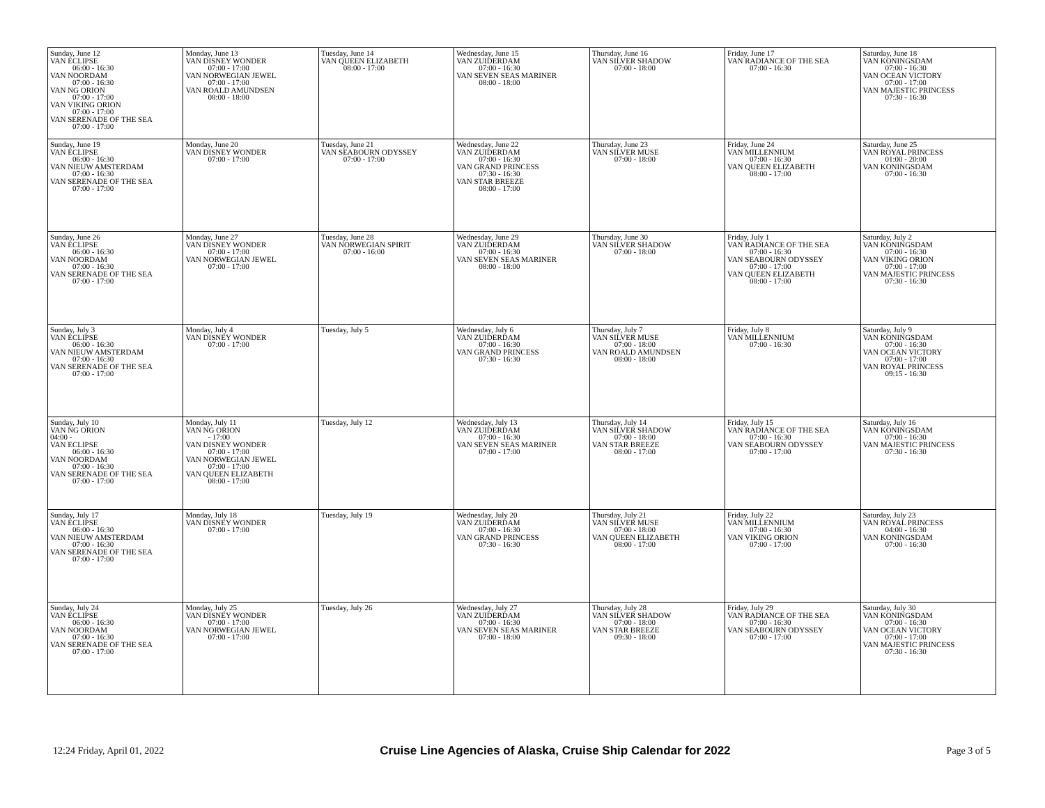| Sunday, June 12 VAN ECLIPSE 06:00 - 16:30 VAN NOORDAM 07:00 - 16:30 VAN NG ORION 07:00 - 17:00 VAN VIKING ORION 07:00 - 17:00 VAN SERENADE OF THE SEA 07:00 - 17:00 | Monday, June 13 VAN DISNEY WONDER 07:00 - 17:00 VAN NORWEGIAN JEWEL 07:00 - 17:00 VAN ROALD AMUNDSEN 08:00 - 18:00 | Tuesday, June 14 VAN QUEEN ELIZABETH 08:00 - 17:00 | Wednesday, June 15 VAN ZUIDERDAM 07:00 - 16:30 VAN SEVEN SEAS MARINER 08:00 - 18:00 | Thursday, June 16 VAN SILVER SHADOW 07:00 - 18:00 | Friday, June 17 VAN RADIANCE OF THE SEA 07:00 - 16:30 | Saturday, June 18 VAN KONINGSDAM 07:00 - 16:30 VAN OCEAN VICTORY 07:00 - 17:00 VAN MAJESTIC PRINCESS 07:30 - 16:30 |
| Sunday, June 19 VAN ECLIPSE 06:00 - 16:30 VAN NIEUW AMSTERDAM 07:00 - 16:30 VAN SERENADE OF THE SEA 07:00 - 17:00 | Monday, June 20 VAN DISNEY WONDER 07:00 - 17:00 | Tuesday, June 21 VAN SEABOURN ODYSSEY 07:00 - 17:00 | Wednesday, June 22 VAN ZUIDERDAM 07:00 - 16:30 VAN GRAND PRINCESS 07:30 - 16:30 VAN STAR BREEZE 08:00 - 17:00 | Thursday, June 23 VAN SILVER MUSE 07:00 - 18:00 | Friday, June 24 VAN MILLENNIUM 07:00 - 16:30 VAN QUEEN ELIZABETH 08:00 - 17:00 | Saturday, June 25 VAN ROYAL PRINCESS 01:00 - 20:00 VAN KONINGSDAM 07:00 - 16:30 |
| Sunday, June 26 VAN ECLIPSE 06:00 - 16:30 VAN NOORDAM 07:00 - 16:30 VAN SERENADE OF THE SEA 07:00 - 17:00 | Monday, June 27 VAN DISNEY WONDER 07:00 - 17:00 VAN NORWEGIAN JEWEL 07:00 - 17:00 | Tuesday, June 28 VAN NORWEGIAN SPIRIT 07:00 - 16:00 | Wednesday, June 29 VAN ZUIDERDAM 07:00 - 16:30 VAN SEVEN SEAS MARINER 08:00 - 18:00 | Thursday, June 30 VAN SILVER SHADOW 07:00 - 18:00 | Friday, July 1 VAN RADIANCE OF THE SEA 07:00 - 16:30 VAN SEABOURN ODYSSEY 07:00 - 17:00 VAN QUEEN ELIZABETH 08:00 - 17:00 | Saturday, July 2 VAN KONINGSDAM 07:00 - 16:30 VAN VIKING ORION 07:00 - 17:00 VAN MAJESTIC PRINCESS 07:30 - 16:30 |
| Sunday, July 3 VAN ECLIPSE 06:00 - 16:30 VAN NIEUW AMSTERDAM 07:00 - 16:30 VAN SERENADE OF THE SEA 07:00 - 17:00 | Monday, July 4 VAN DISNEY WONDER 07:00 - 17:00 | Tuesday, July 5 | Wednesday, July 6 VAN ZUIDERDAM 07:00 - 16:30 VAN GRAND PRINCESS 07:30 - 16:30 | Thursday, July 7 VAN SILVER MUSE 07:00 - 18:00 VAN ROALD AMUNDSEN 08:00 - 18:00 | Friday, July 8 VAN MILLENNIUM 07:00 - 16:30 | Saturday, July 9 VAN KONINGSDAM 07:00 - 16:30 VAN OCEAN VICTORY 07:00 - 17:00 VAN ROYAL PRINCESS 09:15 - 16:30 |
| Sunday, July 10 VAN NG ORION 04:00 - VAN ECLIPSE 06:00 - 16:30 VAN NOORDAM 07:00 - 16:30 VAN SERENADE OF THE SEA 07:00 - 17:00 | Monday, July 11 VAN NG ORION - 17:00 VAN DISNEY WONDER 07:00 - 17:00 VAN NORWEGIAN JEWEL 07:00 - 17:00 VAN QUEEN ELIZABETH 08:00 - 17:00 | Tuesday, July 12 | Wednesday, July 13 VAN ZUIDERDAM 07:00 - 16:30 VAN SEVEN SEAS MARINER 07:00 - 17:00 | Thursday, July 14 VAN SILVER SHADOW 07:00 - 18:00 VAN STAR BREEZE 08:00 - 17:00 | Friday, July 15 VAN RADIANCE OF THE SEA 07:00 - 16:30 VAN SEABOURN ODYSSEY 07:00 - 17:00 | Saturday, July 16 VAN KONINGSDAM 07:00 - 16:30 VAN MAJESTIC PRINCESS 07:30 - 16:30 |
| Sunday, July 17 VAN ECLIPSE 06:00 - 16:30 VAN NIEUW AMSTERDAM 07:00 - 16:30 VAN SERENADE OF THE SEA 07:00 - 17:00 | Monday, July 18 VAN DISNEY WONDER 07:00 - 17:00 | Tuesday, July 19 | Wednesday, July 20 VAN ZUIDERDAM 07:00 - 16:30 VAN GRAND PRINCESS 07:30 - 16:30 | Thursday, July 21 VAN SILVER MUSE 07:00 - 18:00 VAN QUEEN ELIZABETH 08:00 - 17:00 | Friday, July 22 VAN MILLENNIUM 07:00 - 16:30 VAN VIKING ORION 07:00 - 17:00 | Saturday, July 23 VAN ROYAL PRINCESS 04:00 - 16:30 VAN KONINGSDAM 07:00 - 16:30 |
| Sunday, July 24 VAN ECLIPSE 06:00 - 16:30 VAN NOORDAM 07:00 - 16:30 VAN SERENADE OF THE SEA 07:00 - 17:00 | Monday, July 25 VAN DISNEY WONDER 07:00 - 17:00 VAN NORWEGIAN JEWEL 07:00 - 17:00 | Tuesday, July 26 | Wednesday, July 27 VAN ZUIDERDAM 07:00 - 16:30 VAN SEVEN SEAS MARINER 07:00 - 18:00 | Thursday, July 28 VAN SILVER SHADOW 07:00 - 18:00 VAN STAR BREEZE 09:30 - 18:00 | Friday, July 29 VAN RADIANCE OF THE SEA 07:00 - 16:30 VAN SEABOURN ODYSSEY 07:00 - 17:00 | Saturday, July 30 VAN KONINGSDAM 07:00 - 16:30 VAN OCEAN VICTORY 07:00 - 17:00 VAN MAJESTIC PRINCESS 07:30 - 16:30 |
12:24 Friday, April 01, 2022 Cruise Line Agencies of Alaska, Cruise Ship Calendar for 2022 Page 3 of 5